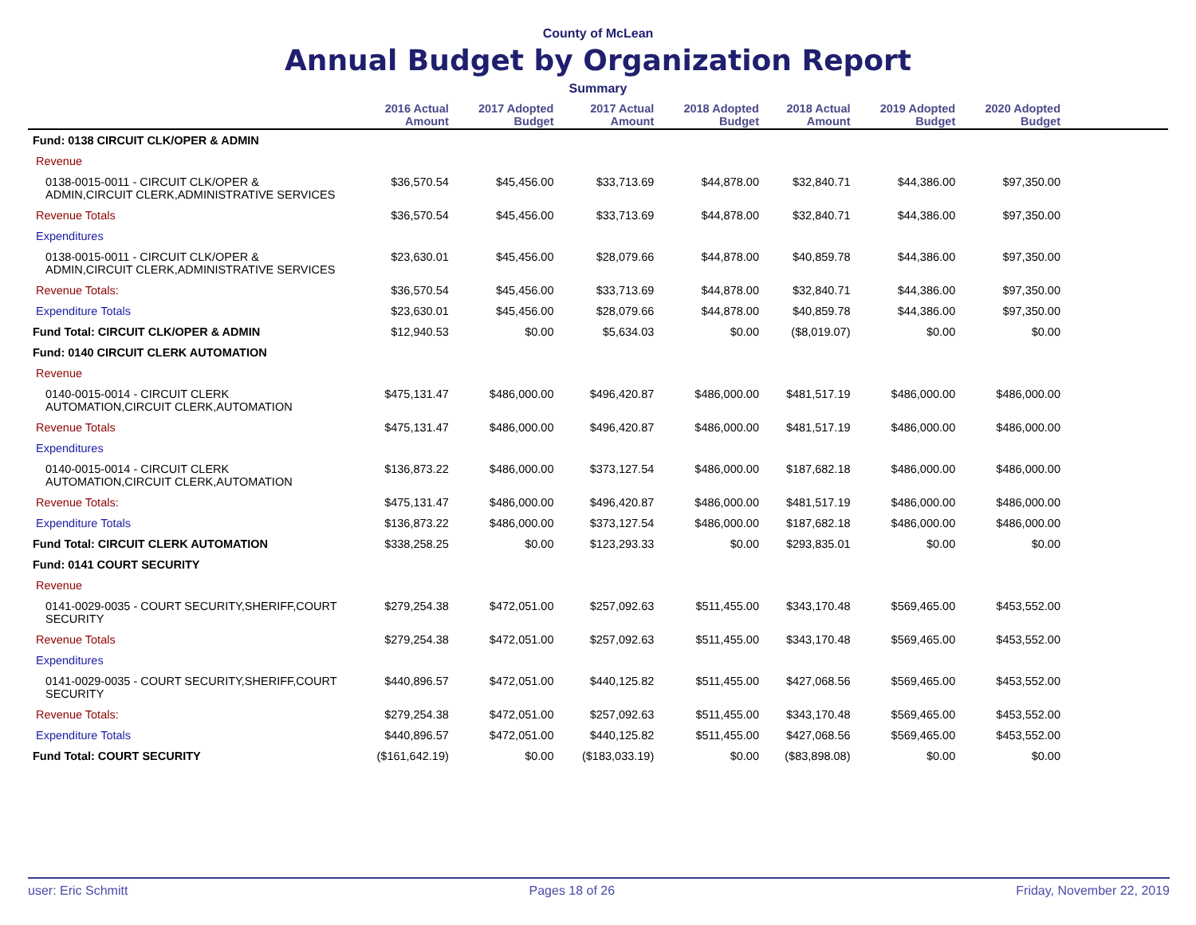County of McLean
Annual Budget by Organization Report
Summary
| | 2016 Actual Amount | 2017 Adopted Budget | 2017 Actual Amount | 2018 Adopted Budget | 2018 Actual Amount | 2019 Adopted Budget | 2020 Adopted Budget | |
| --- | --- | --- | --- | --- | --- | --- | --- | --- |
| Fund: 0138 CIRCUIT CLK/OPER & ADMIN | | | | | | | | |
| Revenue | | | | | | | | |
| 0138-0015-0011 - CIRCUIT CLK/OPER & ADMIN,CIRCUIT CLERK,ADMINISTRATIVE SERVICES | $36,570.54 | $45,456.00 | $33,713.69 | $44,878.00 | $32,840.71 | $44,386.00 | $97,350.00 | |
| Revenue Totals | $36,570.54 | $45,456.00 | $33,713.69 | $44,878.00 | $32,840.71 | $44,386.00 | $97,350.00 | |
| Expenditures | | | | | | | | |
| 0138-0015-0011 - CIRCUIT CLK/OPER & ADMIN,CIRCUIT CLERK,ADMINISTRATIVE SERVICES | $23,630.01 | $45,456.00 | $28,079.66 | $44,878.00 | $40,859.78 | $44,386.00 | $97,350.00 | |
| Revenue Totals: | $36,570.54 | $45,456.00 | $33,713.69 | $44,878.00 | $32,840.71 | $44,386.00 | $97,350.00 | |
| Expenditure Totals | $23,630.01 | $45,456.00 | $28,079.66 | $44,878.00 | $40,859.78 | $44,386.00 | $97,350.00 | |
| Fund Total: CIRCUIT CLK/OPER & ADMIN | $12,940.53 | $0.00 | $5,634.03 | $0.00 | ($8,019.07) | $0.00 | $0.00 | |
| Fund: 0140 CIRCUIT CLERK AUTOMATION | | | | | | | | |
| Revenue | | | | | | | | |
| 0140-0015-0014 - CIRCUIT CLERK AUTOMATION,CIRCUIT CLERK,AUTOMATION | $475,131.47 | $486,000.00 | $496,420.87 | $486,000.00 | $481,517.19 | $486,000.00 | $486,000.00 | |
| Revenue Totals | $475,131.47 | $486,000.00 | $496,420.87 | $486,000.00 | $481,517.19 | $486,000.00 | $486,000.00 | |
| Expenditures | | | | | | | | |
| 0140-0015-0014 - CIRCUIT CLERK AUTOMATION,CIRCUIT CLERK,AUTOMATION | $136,873.22 | $486,000.00 | $373,127.54 | $486,000.00 | $187,682.18 | $486,000.00 | $486,000.00 | |
| Revenue Totals: | $475,131.47 | $486,000.00 | $496,420.87 | $486,000.00 | $481,517.19 | $486,000.00 | $486,000.00 | |
| Expenditure Totals | $136,873.22 | $486,000.00 | $373,127.54 | $486,000.00 | $187,682.18 | $486,000.00 | $486,000.00 | |
| Fund Total: CIRCUIT CLERK AUTOMATION | $338,258.25 | $0.00 | $123,293.33 | $0.00 | $293,835.01 | $0.00 | $0.00 | |
| Fund: 0141 COURT SECURITY | | | | | | | | |
| Revenue | | | | | | | | |
| 0141-0029-0035 - COURT SECURITY,SHERIFF,COURT SECURITY | $279,254.38 | $472,051.00 | $257,092.63 | $511,455.00 | $343,170.48 | $569,465.00 | $453,552.00 | |
| Revenue Totals | $279,254.38 | $472,051.00 | $257,092.63 | $511,455.00 | $343,170.48 | $569,465.00 | $453,552.00 | |
| Expenditures | | | | | | | | |
| 0141-0029-0035 - COURT SECURITY,SHERIFF,COURT SECURITY | $440,896.57 | $472,051.00 | $440,125.82 | $511,455.00 | $427,068.56 | $569,465.00 | $453,552.00 | |
| Revenue Totals: | $279,254.38 | $472,051.00 | $257,092.63 | $511,455.00 | $343,170.48 | $569,465.00 | $453,552.00 | |
| Expenditure Totals | $440,896.57 | $472,051.00 | $440,125.82 | $511,455.00 | $427,068.56 | $569,465.00 | $453,552.00 | |
| Fund Total: COURT SECURITY | ($161,642.19) | $0.00 | ($183,033.19) | $0.00 | ($83,898.08) | $0.00 | $0.00 | |
user: Eric Schmitt Pages 18 of 26 Friday, November 22, 2019